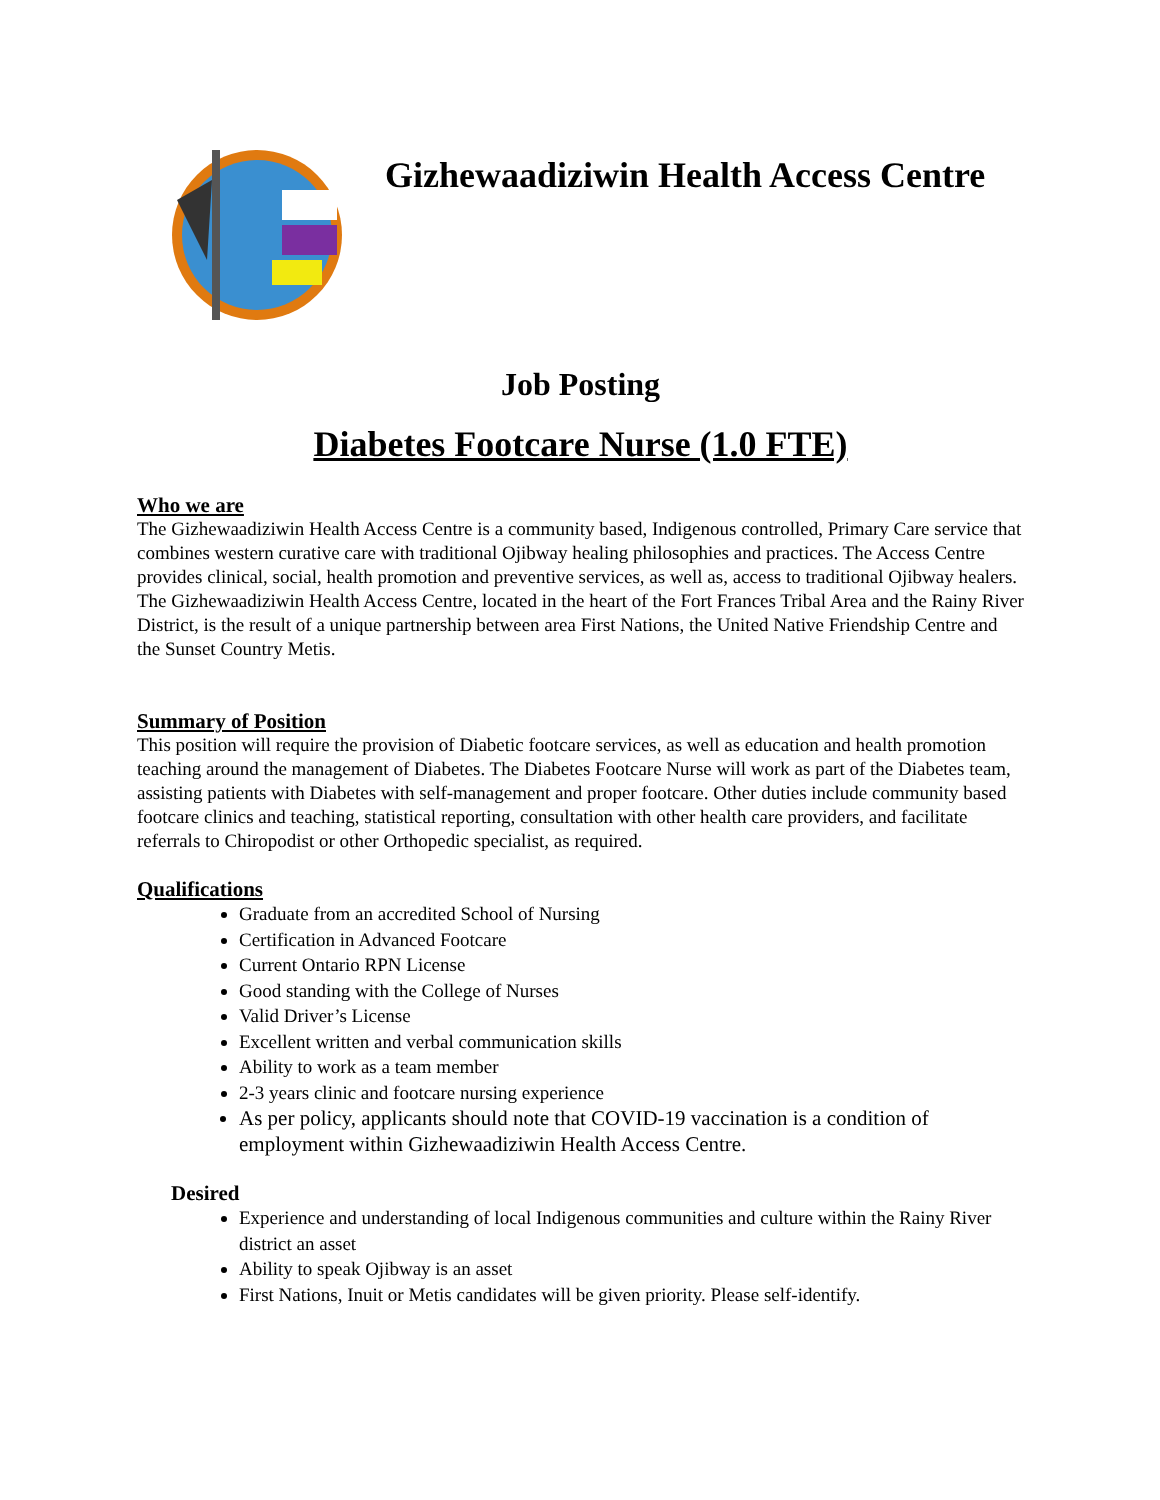Gizhewaadiziwin Health Access Centre
Job Posting
Diabetes Footcare Nurse (1.0 FTE)
Who we are
The Gizhewaadiziwin Health Access Centre is a community based, Indigenous controlled, Primary Care service that combines western curative care with traditional Ojibway healing philosophies and practices. The Access Centre provides clinical, social, health promotion and preventive services, as well as, access to traditional Ojibway healers.
The Gizhewaadiziwin Health Access Centre, located in the heart of the Fort Frances Tribal Area and the Rainy River District, is the result of a unique partnership between area First Nations, the United Native Friendship Centre and the Sunset Country Metis.
Summary of Position
This position will require the provision of Diabetic footcare services, as well as education and health promotion teaching around the management of Diabetes. The Diabetes Footcare Nurse will work as part of the Diabetes team, assisting patients with Diabetes with self-management and proper footcare. Other duties include community based footcare clinics and teaching, statistical reporting, consultation with other health care providers, and facilitate referrals to Chiropodist or other Orthopedic specialist, as required.
Qualifications
Graduate from an accredited School of Nursing
Certification in Advanced Footcare
Current Ontario RPN License
Good standing with the College of Nurses
Valid Driver’s License
Excellent written and verbal communication skills
Ability to work as a team member
2-3 years clinic and footcare nursing experience
As per policy, applicants should note that COVID-19 vaccination is a condition of employment within Gizhewaadiziwin Health Access Centre.
Desired
Experience and understanding of local Indigenous communities and culture within the Rainy River district an asset
Ability to speak Ojibway is an asset
First Nations, Inuit or Metis candidates will be given priority. Please self-identify.